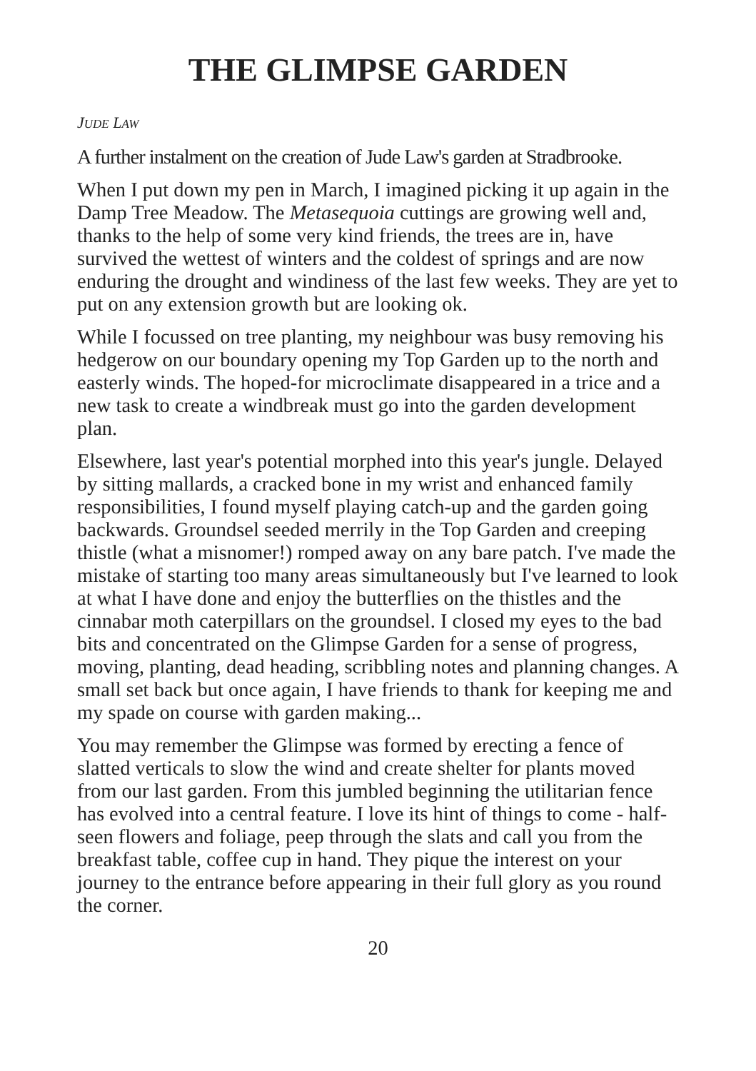THE GLIMPSE GARDEN
JUDE LAW
A further instalment on the creation of Jude Law's garden at Stradbrooke.
When I put down my pen in March, I imagined picking it up again in the Damp Tree Meadow. The Metasequoia cuttings are growing well and, thanks to the help of some very kind friends, the trees are in, have survived the wettest of winters and the coldest of springs and are now enduring the drought and windiness of the last few weeks. They are yet to put on any extension growth but are looking ok.
While I focussed on tree planting, my neighbour was busy removing his hedgerow on our boundary opening my Top Garden up to the north and easterly winds. The hoped-for microclimate disappeared in a trice and a new task to create a windbreak must go into the garden development plan.
Elsewhere, last year's potential morphed into this year's jungle. Delayed by sitting mallards, a cracked bone in my wrist and enhanced family responsibilities, I found myself playing catch-up and the garden going backwards. Groundsel seeded merrily in the Top Garden and creeping thistle (what a misnomer!) romped away on any bare patch. I've made the mistake of starting too many areas simultaneously but I've learned to look at what I have done and enjoy the butterflies on the thistles and the cinnabar moth caterpillars on the groundsel. I closed my eyes to the bad bits and concentrated on the Glimpse Garden for a sense of progress, moving, planting, dead heading, scribbling notes and planning changes. A small set back but once again, I have friends to thank for keeping me and my spade on course with garden making...
You may remember the Glimpse was formed by erecting a fence of slatted verticals to slow the wind and create shelter for plants moved from our last garden. From this jumbled beginning the utilitarian fence has evolved into a central feature. I love its hint of things to come - half- seen flowers and foliage, peep through the slats and call you from the breakfast table, coffee cup in hand. They pique the interest on your journey to the entrance before appearing in their full glory as you round the corner.
20